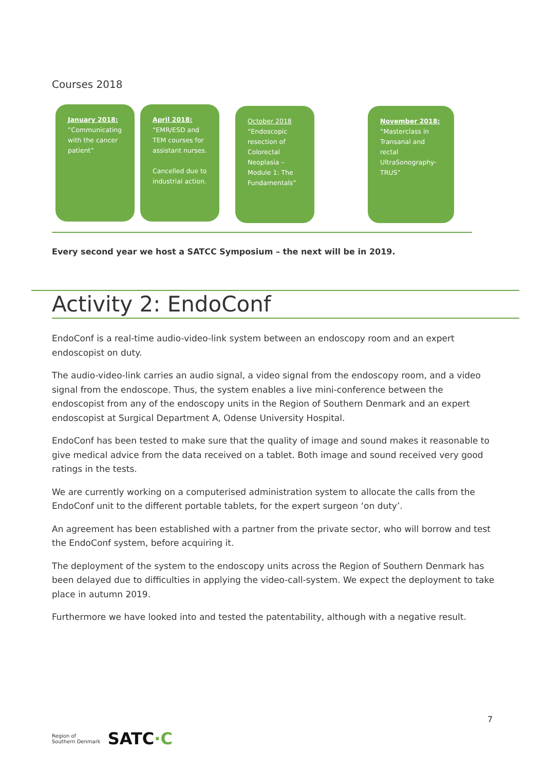Courses 2018
January 2018:
”Communicating with the cancer patient”
April 2018:
“EMR/ESD and TEM courses for assistant nurses.
Cancelled due to industrial action.
October 2018
“Endoscopic resection of Colorectal Neoplasia – Module 1: The Fundamentals”
November 2018:
“Masterclass in Transanal and rectal UltraSonography-TRUS”
Every second year we host a SATCC Symposium – the next will be in 2019.
Activity 2: EndoConf
EndoConf is a real-time audio-video-link system between an endoscopy room and an expert endoscopist on duty.
The audio-video-link carries an audio signal, a video signal from the endoscopy room, and a video signal from the endoscope. Thus, the system enables a live mini-conference between the endoscopist from any of the endoscopy units in the Region of Southern Denmark and an expert endoscopist at Surgical Department A, Odense University Hospital.
EndoConf has been tested to make sure that the quality of image and sound makes it reasonable to give medical advice from the data received on a tablet. Both image and sound received very good ratings in the tests.
We are currently working on a computerised administration system to allocate the calls from the EndoConf unit to the different portable tablets, for the expert surgeon ‘on duty’.
An agreement has been established with a partner from the private sector, who will borrow and test the EndoConf system, before acquiring it.
The deployment of the system to the endoscopy units across the Region of Southern Denmark has been delayed due to difficulties in applying the video-call-system. We expect the deployment to take place in autumn 2019.
Furthermore we have looked into and tested the patentability, although with a negative result.
7
Region of
Southern Denmark SATC·C